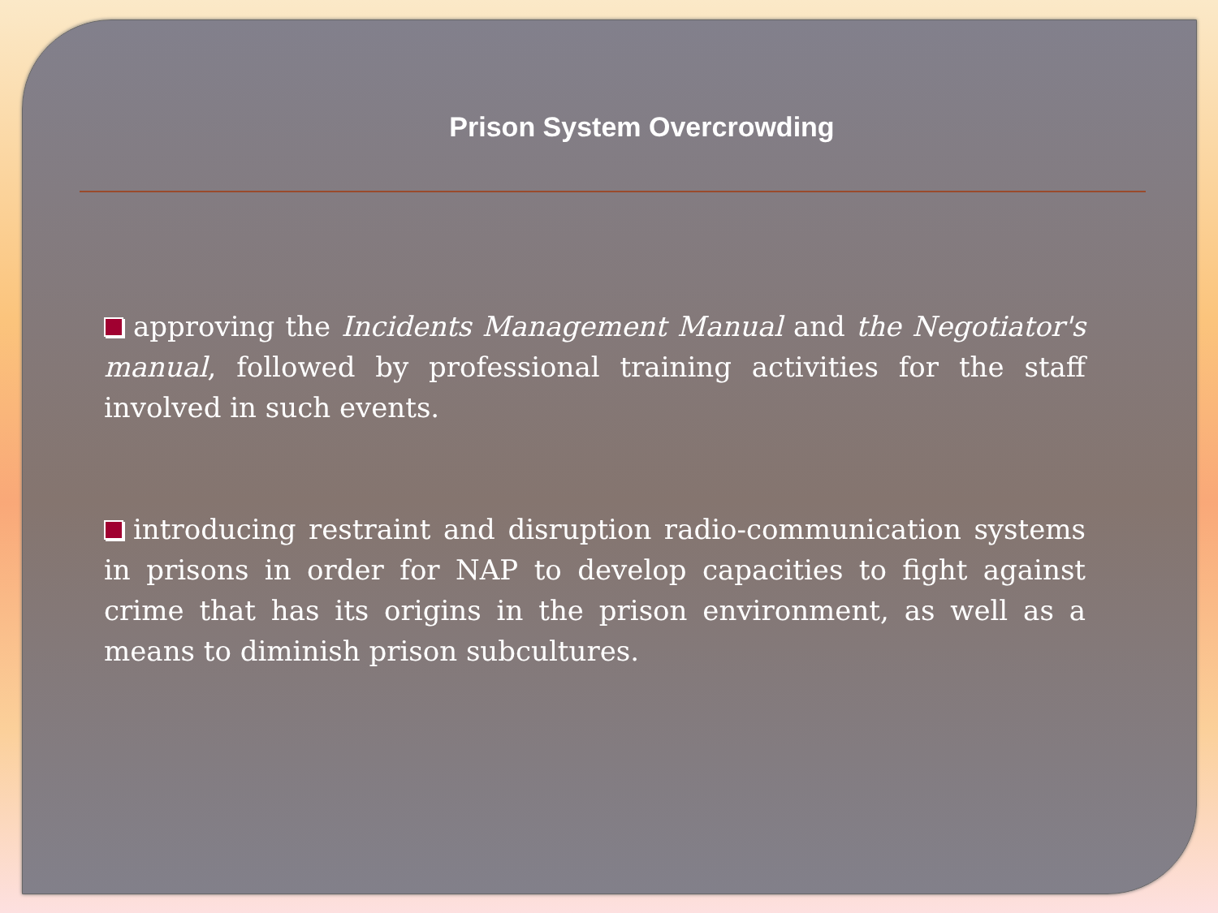Prison System Overcrowding
approving the Incidents Management Manual and the Negotiator's manual, followed by professional training activities for the staff involved in such events.
introducing restraint and disruption radio-communication systems in prisons in order for NAP to develop capacities to fight against crime that has its origins in the prison environment, as well as a means to diminish prison subcultures.